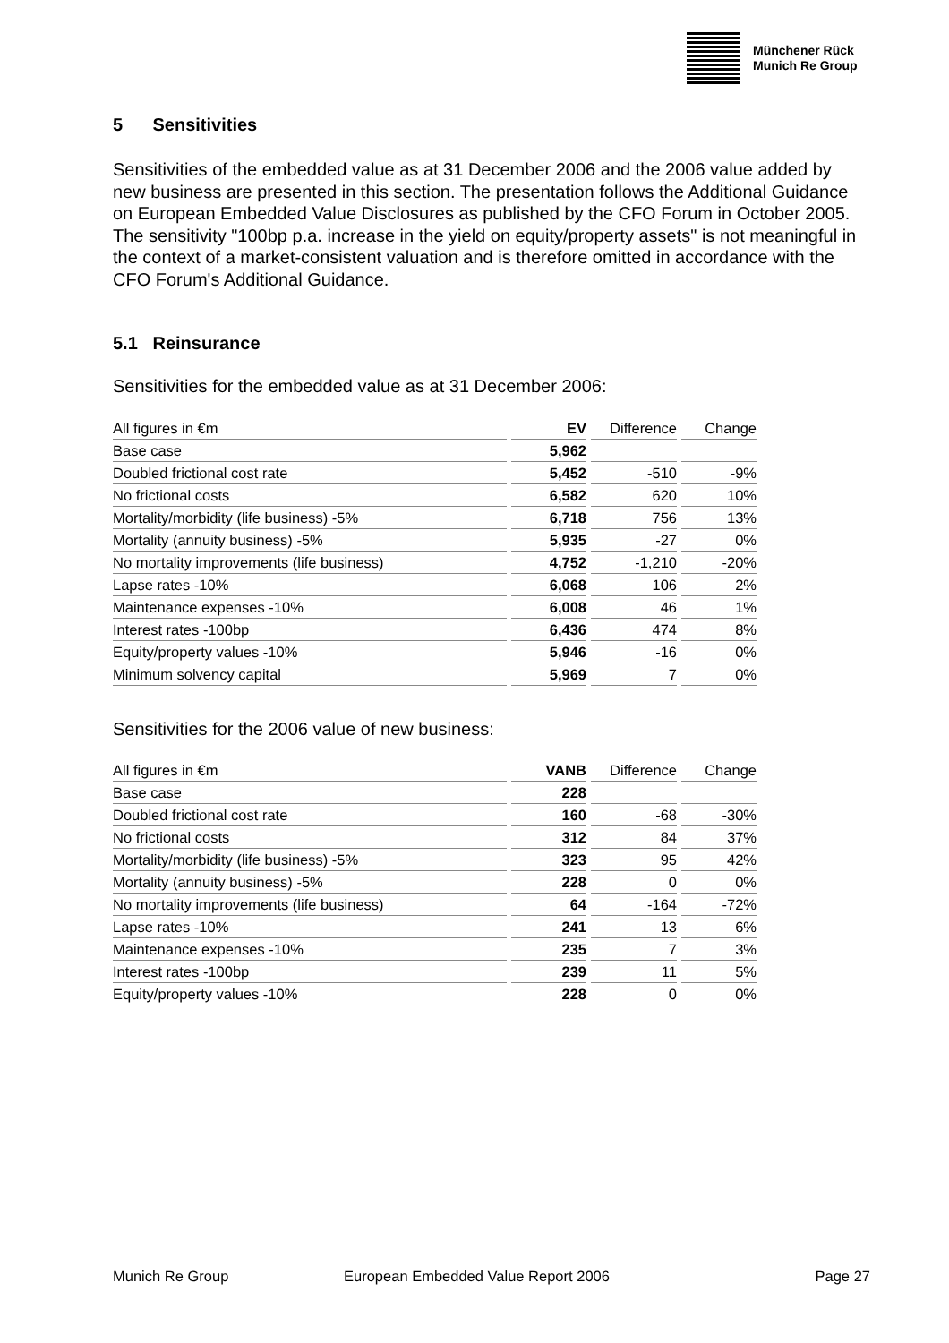Münchener Rück
Munich Re Group
5 Sensitivities
Sensitivities of the embedded value as at 31 December 2006 and the 2006 value added by new business are presented in this section. The presentation follows the Additional Guidance on European Embedded Value Disclosures as published by the CFO Forum in October 2005. The sensitivity "100bp p.a. increase in the yield on equity/property assets" is not meaningful in the context of a market-consistent valuation and is therefore omitted in accordance with the CFO Forum's Additional Guidance.
5.1 Reinsurance
Sensitivities for the embedded value as at 31 December 2006:
| All figures in €m | EV | Difference | Change |
| --- | --- | --- | --- |
| Base case | 5,962 | | |
| Doubled frictional cost rate | 5,452 | -510 | -9% |
| No frictional costs | 6,582 | 620 | 10% |
| Mortality/morbidity (life business) -5% | 6,718 | 756 | 13% |
| Mortality (annuity business) -5% | 5,935 | -27 | 0% |
| No mortality improvements (life business) | 4,752 | -1,210 | -20% |
| Lapse rates -10% | 6,068 | 106 | 2% |
| Maintenance expenses -10% | 6,008 | 46 | 1% |
| Interest rates -100bp | 6,436 | 474 | 8% |
| Equity/property values -10% | 5,946 | -16 | 0% |
| Minimum solvency capital | 5,969 | 7 | 0% |
Sensitivities for the 2006 value of new business:
| All figures in €m | VANB | Difference | Change |
| --- | --- | --- | --- |
| Base case | 228 | | |
| Doubled frictional cost rate | 160 | -68 | -30% |
| No frictional costs | 312 | 84 | 37% |
| Mortality/morbidity (life business) -5% | 323 | 95 | 42% |
| Mortality (annuity business) -5% | 228 | 0 | 0% |
| No mortality improvements (life business) | 64 | -164 | -72% |
| Lapse rates -10% | 241 | 13 | 6% |
| Maintenance expenses -10% | 235 | 7 | 3% |
| Interest rates -100bp | 239 | 11 | 5% |
| Equity/property values -10% | 228 | 0 | 0% |
Munich Re Group European Embedded Value Report 2006 Page 27